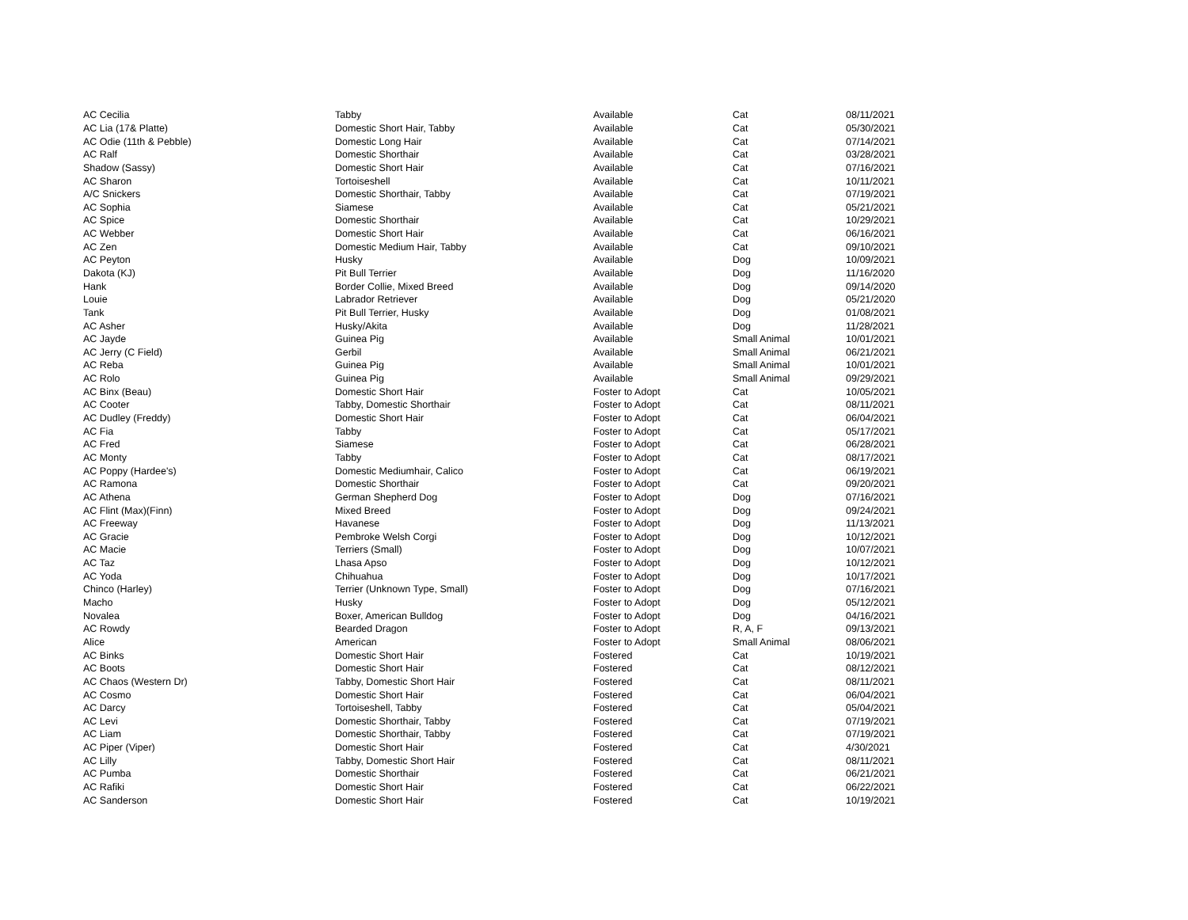| AC Cecilia | Tabby | Available | Cat | 08/11/2021 |
| AC Lia (17& Platte) | Domestic Short Hair, Tabby | Available | Cat | 05/30/2021 |
| AC Odie (11th & Pebble) | Domestic Long Hair | Available | Cat | 07/14/2021 |
| AC Ralf | Domestic Shorthair | Available | Cat | 03/28/2021 |
| Shadow (Sassy) | Domestic Short Hair | Available | Cat | 07/16/2021 |
| AC Sharon | Tortoiseshell | Available | Cat | 10/11/2021 |
| A/C Snickers | Domestic Shorthair, Tabby | Available | Cat | 07/19/2021 |
| AC Sophia | Siamese | Available | Cat | 05/21/2021 |
| AC Spice | Domestic Shorthair | Available | Cat | 10/29/2021 |
| AC Webber | Domestic Short Hair | Available | Cat | 06/16/2021 |
| AC Zen | Domestic Medium Hair, Tabby | Available | Cat | 09/10/2021 |
| AC Peyton | Husky | Available | Dog | 10/09/2021 |
| Dakota (KJ) | Pit Bull Terrier | Available | Dog | 11/16/2020 |
| Hank | Border Collie, Mixed Breed | Available | Dog | 09/14/2020 |
| Louie | Labrador Retriever | Available | Dog | 05/21/2020 |
| Tank | Pit Bull Terrier, Husky | Available | Dog | 01/08/2021 |
| AC Asher | Husky/Akita | Available | Dog | 11/28/2021 |
| AC Jayde | Guinea Pig | Available | Small Animal | 10/01/2021 |
| AC Jerry (C Field) | Gerbil | Available | Small Animal | 06/21/2021 |
| AC Reba | Guinea Pig | Available | Small Animal | 10/01/2021 |
| AC Rolo | Guinea Pig | Available | Small Animal | 09/29/2021 |
| AC Binx (Beau) | Domestic Short Hair | Foster to Adopt | Cat | 10/05/2021 |
| AC Cooter | Tabby, Domestic Shorthair | Foster to Adopt | Cat | 08/11/2021 |
| AC Dudley (Freddy) | Domestic Short Hair | Foster to Adopt | Cat | 06/04/2021 |
| AC Fia | Tabby | Foster to Adopt | Cat | 05/17/2021 |
| AC Fred | Siamese | Foster to Adopt | Cat | 06/28/2021 |
| AC Monty | Tabby | Foster to Adopt | Cat | 08/17/2021 |
| AC Poppy (Hardee's) | Domestic Mediumhair, Calico | Foster to Adopt | Cat | 06/19/2021 |
| AC Ramona | Domestic Shorthair | Foster to Adopt | Cat | 09/20/2021 |
| AC Athena | German Shepherd Dog | Foster to Adopt | Dog | 07/16/2021 |
| AC Flint (Max)(Finn) | Mixed Breed | Foster to Adopt | Dog | 09/24/2021 |
| AC Freeway | Havanese | Foster to Adopt | Dog | 11/13/2021 |
| AC Gracie | Pembroke Welsh Corgi | Foster to Adopt | Dog | 10/12/2021 |
| AC Macie | Terriers (Small) | Foster to Adopt | Dog | 10/07/2021 |
| AC Taz | Lhasa Apso | Foster to Adopt | Dog | 10/12/2021 |
| AC Yoda | Chihuahua | Foster to Adopt | Dog | 10/17/2021 |
| Chinco (Harley) | Terrier (Unknown Type, Small) | Foster to Adopt | Dog | 07/16/2021 |
| Macho | Husky | Foster to Adopt | Dog | 05/12/2021 |
| Novalea | Boxer, American Bulldog | Foster to Adopt | Dog | 04/16/2021 |
| AC Rowdy | Bearded Dragon | Foster to Adopt | R, A, F | 09/13/2021 |
| Alice | American | Foster to Adopt | Small Animal | 08/06/2021 |
| AC Binks | Domestic Short Hair | Fostered | Cat | 10/19/2021 |
| AC Boots | Domestic Short Hair | Fostered | Cat | 08/12/2021 |
| AC Chaos (Western Dr) | Tabby, Domestic Short Hair | Fostered | Cat | 08/11/2021 |
| AC Cosmo | Domestic Short Hair | Fostered | Cat | 06/04/2021 |
| AC Darcy | Tortoiseshell, Tabby | Fostered | Cat | 05/04/2021 |
| AC Levi | Domestic Shorthair, Tabby | Fostered | Cat | 07/19/2021 |
| AC Liam | Domestic Shorthair, Tabby | Fostered | Cat | 07/19/2021 |
| AC Piper (Viper) | Domestic Short Hair | Fostered | Cat | 4/30/2021 |
| AC Lilly | Tabby, Domestic Short Hair | Fostered | Cat | 08/11/2021 |
| AC Pumba | Domestic Shorthair | Fostered | Cat | 06/21/2021 |
| AC Rafiki | Domestic Short Hair | Fostered | Cat | 06/22/2021 |
| AC Sanderson | Domestic Short Hair | Fostered | Cat | 10/19/2021 |